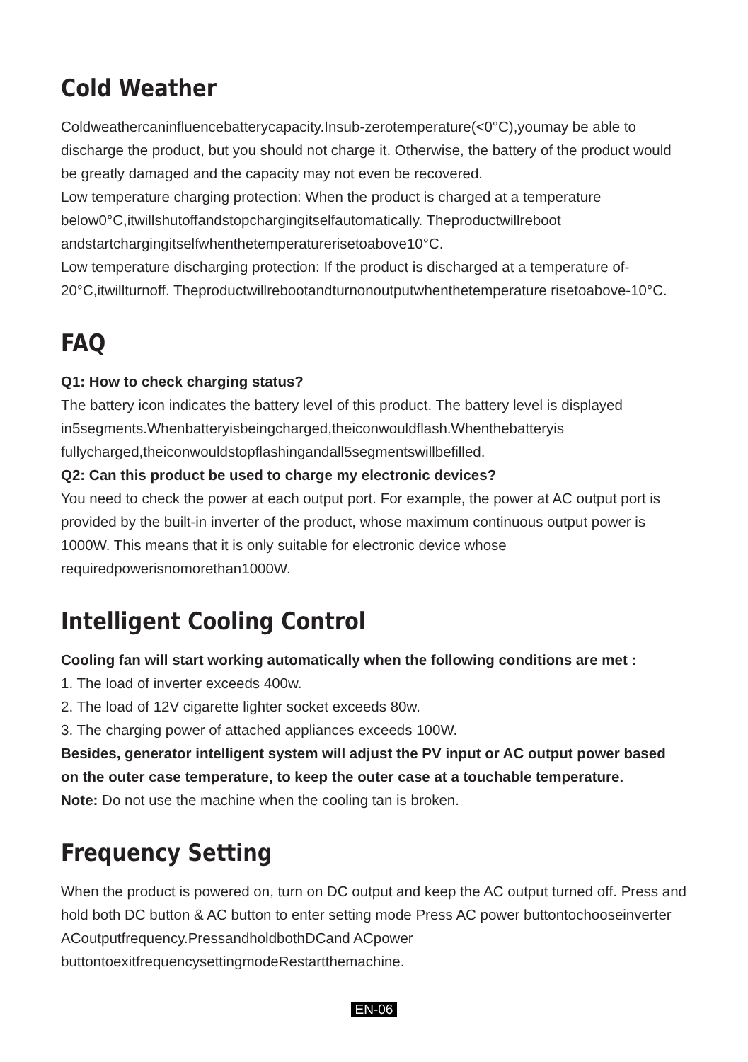Cold Weather
Coldweathercaninfluencebatterycapacity.Insub-zerotemperature(<0°C),youmay be able to discharge the product, but you should not charge it. Otherwise, the battery of the product would be greatly damaged and the capacity may not even be recovered.
Low temperature charging protection: When the product is charged at a temperature below0°C,itwillshutoffandstopchargingitselfautomatically. Theproductwillreboot andstartchargingitselfwhenthetemperaturerisetoabove10°C.
Low temperature discharging protection: If the product is discharged at a temperature of-20°C,itwillturnoff. Theproductwillrebootandturnonoutputwhenthetemperature risetoabove-10°C.
FAQ
Q1: How to check charging status?
The battery icon indicates the battery level of this product. The battery level is displayed in5segments.Whenbatteryisbeingcharged,theiconwouldflash.Whenthebatteryis fullycharged,theiconwouldstopflashingandall5segmentswillbefilled.
Q2: Can this product be used to charge my electronic devices?
You need to check the power at each output port. For example, the power at AC output port is provided by the built-in inverter of the product, whose maximum continuous output power is 1000W. This means that it is only suitable for electronic device whose requiredpowerisnomorethan1000W.
Intelligent Cooling Control
Cooling fan will start working automatically when the following conditions are met :
1. The load of inverter exceeds 400w.
2. The load of 12V cigarette lighter socket exceeds 80w.
3. The charging power of attached appliances exceeds 100W.
Besides, generator intelligent system will adjust the PV input or AC output power based on the outer case temperature, to keep the outer case at a touchable temperature.
Note: Do not use the machine when the cooling tan is broken.
Frequency Setting
When the product is powered on, turn on DC output and keep the AC output turned off. Press and hold both DC button & AC button to enter setting mode Press AC power buttontochooseinverter ACoutputfrequency.PressandholdbothDCand ACpower buttontoexitfrequencysettingmodeRestartthemachine.
EN-06